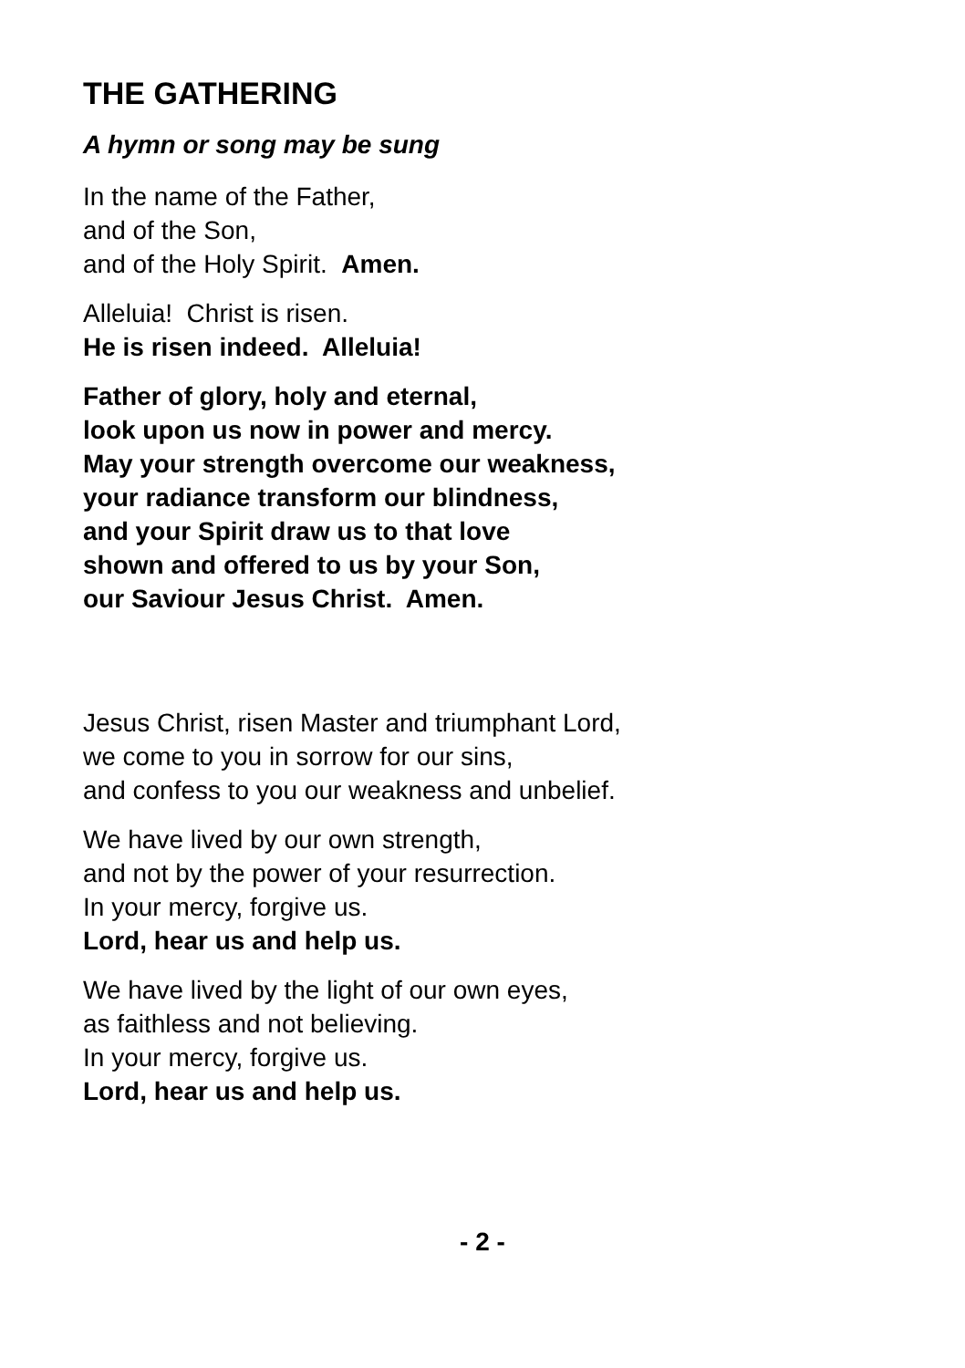THE GATHERING
A hymn or song may be sung
In the name of the Father,
and of the Son,
and of the Holy Spirit. Amen.
Alleluia! Christ is risen.
He is risen indeed. Alleluia!
Father of glory, holy and eternal,
look upon us now in power and mercy.
May your strength overcome our weakness,
your radiance transform our blindness,
and your Spirit draw us to that love
shown and offered to us by your Son,
our Saviour Jesus Christ. Amen.
Jesus Christ, risen Master and triumphant Lord,
we come to you in sorrow for our sins,
and confess to you our weakness and unbelief.
We have lived by our own strength,
and not by the power of your resurrection.
In your mercy, forgive us.
Lord, hear us and help us.
We have lived by the light of our own eyes,
as faithless and not believing.
In your mercy, forgive us.
Lord, hear us and help us.
- 2 -